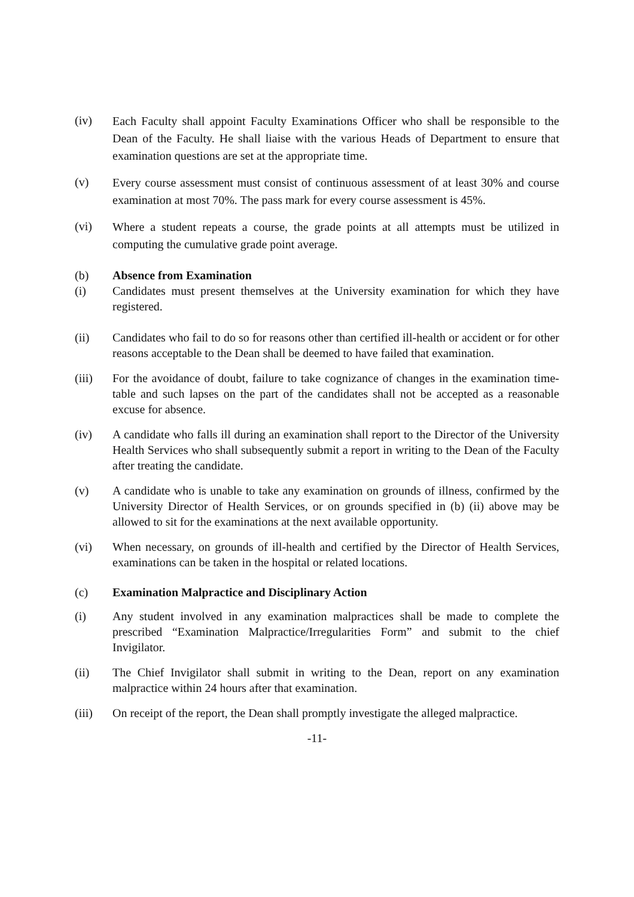(iv)
Each Faculty shall appoint Faculty Examinations Officer who shall be responsible to the Dean of the Faculty. He shall liaise with the various Heads of Department to ensure that examination questions are set at the appropriate time.
(v)
Every course assessment must consist of continuous assessment of at least 30% and course examination at most 70%. The pass mark for every course assessment is 45%.
(vi)
Where a student repeats a course, the grade points at all attempts must be utilized in computing the cumulative grade point average.
(b) Absence from Examination
(i) Candidates must present themselves at the University examination for which they have registered.
(ii) Candidates who fail to do so for reasons other than certified ill-health or accident or for other reasons acceptable to the Dean shall be deemed to have failed that examination.
(iii) For the avoidance of doubt, failure to take cognizance of changes in the examination time-table and such lapses on the part of the candidates shall not be accepted as a reasonable excuse for absence.
(iv) A candidate who falls ill during an examination shall report to the Director of the University Health Services who shall subsequently submit a report in writing to the Dean of the Faculty after treating the candidate.
(v) A candidate who is unable to take any examination on grounds of illness, confirmed by the University Director of Health Services, or on grounds specified in (b) (ii) above may be allowed to sit for the examinations at the next available opportunity.
(vi) When necessary, on grounds of ill-health and certified by the Director of Health Services, examinations can be taken in the hospital or related locations.
(c) Examination Malpractice and Disciplinary Action
(i) Any student involved in any examination malpractices shall be made to complete the prescribed “Examination Malpractice/Irregularities Form” and submit to the chief Invigilator.
(ii) The Chief Invigilator shall submit in writing to the Dean, report on any examination malpractice within 24 hours after that examination.
(iii) On receipt of the report, the Dean shall promptly investigate the alleged malpractice.
-11-